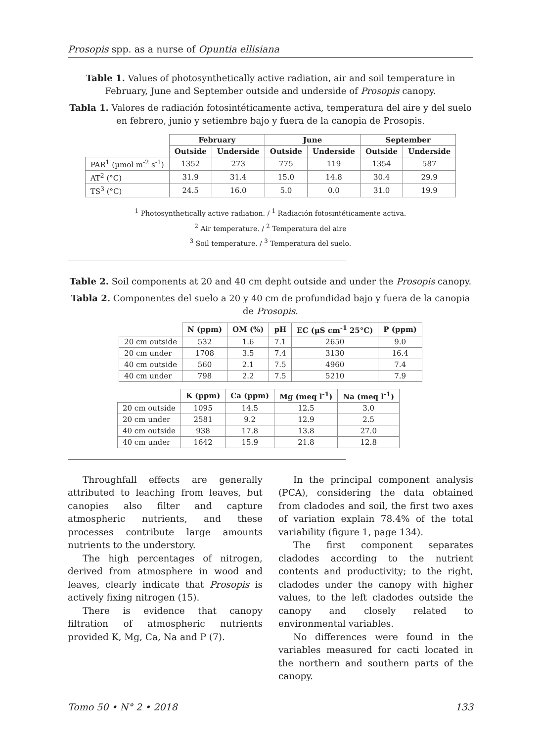Prosopis spp. as a nurse of Opuntia ellisiana
Table 1. Values of photosynthetically active radiation, air and soil temperature in February, June and September outside and underside of Prosopis canopy.
Tabla 1. Valores de radiación fotosintéticamente activa, temperatura del aire y del suelo en febrero, junio y setiembre bajo y fuera de la canopia de Prosopis.
| | February | | June | | September | |
| --- | --- | --- | --- | --- | --- | --- |
| | Outside | Underside | Outside | Underside | Outside | Underside |
| PAR<sup>1</sup> (µmol m<sup>-2</sup> s<sup>-1</sup>) | 1352 | 273 | 775 | 119 | 1354 | 587 |
| AT<sup>2</sup> (°C) | 31.9 | 31.4 | 15.0 | 14.8 | 30.4 | 29.9 |
| TS<sup>3</sup> (°C) | 24.5 | 16.0 | 5.0 | 0.0 | 31.0 | 19.9 |
<sup>1</sup> Photosynthetically active radiation. / <sup>1</sup> Radiación fotosintéticamente activa.
<sup>2</sup> Air temperature. / <sup>2</sup> Temperatura del aire
<sup>3</sup> Soil temperature. / <sup>3</sup> Temperatura del suelo.
Table 2. Soil components at 20 and 40 cm depht outside and under the Prosopis canopy.
Tabla 2. Componentes del suelo a 20 y 40 cm de profundidad bajo y fuera de la canopia de Prosopis.
| | N (ppm) | OM (%) | pH | EC (µS cm<sup>-1</sup> 25°C) | P (ppm) |
| --- | --- | --- | --- | --- | --- |
| 20 cm outside | 532 | 1.6 | 7.1 | 2650 | 9.0 |
| 20 cm under | 1708 | 3.5 | 7.4 | 3130 | 16.4 |
| 40 cm outside | 560 | 2.1 | 7.5 | 4960 | 7.4 |
| 40 cm under | 798 | 2.2 | 7.5 | 5210 | 7.9 |
| | K (ppm) | Ca (ppm) | Mg (meq l<sup>-1</sup>) | Na (meq l<sup>-1</sup>) |
| --- | --- | --- | --- | --- |
| 20 cm outside | 1095 | 14.5 | 12.5 | 3.0 |
| 20 cm under | 2581 | 9.2 | 12.9 | 2.5 |
| 40 cm outside | 938 | 17.8 | 13.8 | 27.0 |
| 40 cm under | 1642 | 15.9 | 21.8 | 12.8 |
Throughfall effects are generally attributed to leaching from leaves, but canopies also filter and capture atmospheric nutrients, and these processes contribute large amounts nutrients to the understory.
The high percentages of nitrogen, derived from atmosphere in wood and leaves, clearly indicate that Prosopis is actively fixing nitrogen (15).
There is evidence that canopy filtration of atmospheric nutrients provided K, Mg, Ca, Na and P (7).
In the principal component analysis (PCA), considering the data obtained from cladodes and soil, the first two axes of variation explain 78.4% of the total variability (figure 1, page 134).
The first component separates cladodes according to the nutrient contents and productivity; to the right, cladodes under the canopy with higher values, to the left cladodes outside the canopy and closely related to environmental variables.
No differences were found in the variables measured for cacti located in the northern and southern parts of the canopy.
Tomo 50 • N° 2 • 2018 133